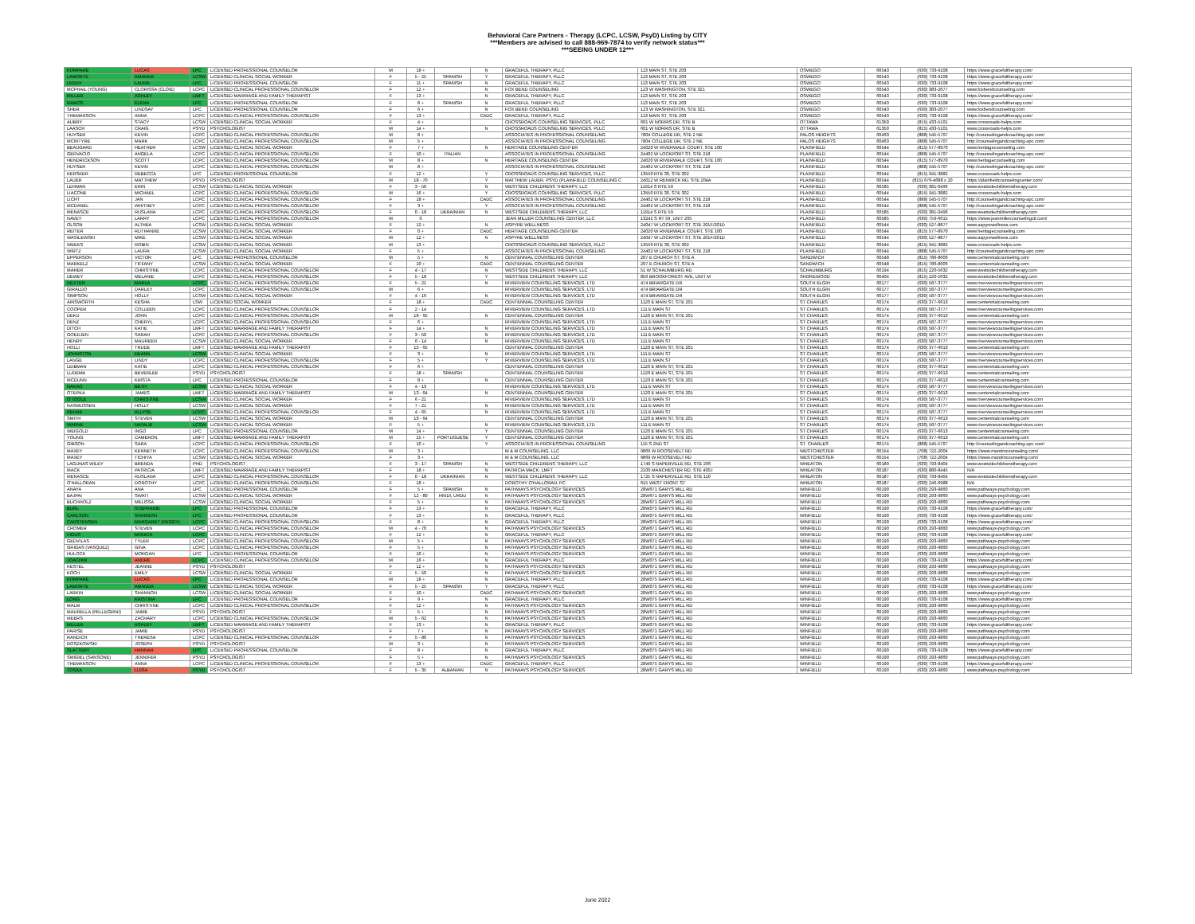Behavioral Care Partners - Therapy (LCPC, LCSW, PsyD) Listing by CITY
***Members are advised to call 888-969-7874 to verify network status***
***SEEING UNDER 12***
| KOMPARE | LUCAS | LPC | LICENSED PROFESSIONAL COUNSELOR | M | 18 + | | N | GRACEFUL THERAPY, PLLC | 113 MAIN ST, STE 203 | OSWEGO | 60543 | (630) 733-9108 | https://www.gracefultherapy.com/ |
| LAMORTE | AMANDA | LCSW | LICENSED CLINICAL SOCIAL WORKER | F | 5 - 25 | SPANISH | Y | GRACEFUL THERAPY, PLLC | 113 MAIN ST, STE 203 | OSWEGO | 60543 | (630) 733-9108 | https://www.gracefultherapy.com/ |
| LEDDY | LAURA | LPC | LICENSED PROFESSIONAL COUNSELOR | F | 11 + | SPANISH | N | GRACEFUL THERAPY, PLLC | 113 MAIN ST, STE 203 | OSWEGO | 60543 | (630) 733-9108 | https://www.gracefultherapy.com/ |
| MCPHAIL (YOUNG) | CLORISSA (CLOIE) | LCPC | LICENSED CLINICAL PROFESSIONAL COUNSELOR | F | 12 + | | N | FOX BEND COUNSELING | 123 W WASHINGTON, STE 321 | OSWEGO | 60543 | (630) 383-2077 | www.foxbendcounseling.com |
| MILLER | ASHLEY | LMFT | LICENSED MARRIAGE AND FAMILY THERAPIST | F | 13 + | | N | GRACEFUL THERAPY, PLLC | 113 MAIN ST, STE 203 | OSWEGO | 60543 | (630) 733-9108 | https://www.gracefultherapy.com/ |
| RAMOS | ELENA | LPC | LICENSED PROFESSIONAL COUNSELOR | F | 8 + | SPANISH | N | GRACEFUL THERAPY, PLLC | 113 MAIN ST, STE 203 | OSWEGO | 60543 | (630) 733-9108 | https://www.gracefultherapy.com/ |
| SHER | LINDSAY | LPC | LICENSED PROFESSIONAL COUNSELOR | F | 6 + | | N | FOX BEND COUNSELING | 123 W WASHINGTON, STE 321 | OSWEGO | 60543 | (630) 383-2077 | www.foxbendcounseling.com |
| THEMANSON | ANNA | LCPC | LICENSED CLINICAL PROFESSIONAL COUNSELOR | F | 13 + | | CADC | GRACEFUL THERAPY, PLLC | 113 MAIN ST, STE 203 | OSWEGO | 60543 | (630) 733-9108 | https://www.gracefultherapy.com/ |
| AUBRY | STACY | LCSW | LICENSED CLINICAL SOCIAL WORKER | F | 4 + | | | CROSSROADS COUNSELING SERVICES, PLLC | 601 W NORRIS DR, STE B | OTTAWA | 61350 | (815) 433-5101 | www.crossroads-helps.com |
| LAASCH | CRAIG | PSYD | PSYCHOLOGIST | M | 14 + | | N | CROSSROADS COUNSELING SERVICES, PLLC | 601 W NORRIS DR, STE B | OTTAWA | 61350 | (815) 433-5101 | www.crossroads-helps.com |
| HUYSER | KEVIN | LCPC | LICENSED CLINICAL PROFESSIONAL COUNSELOR | M | 8 + | | | ASSOCIATES IN PROFESSIONAL COUNSELING | 7804 COLLEGE DR, STE 2 NE | PALOS HEIGHTS | 60463 | (888) 545-5707 | http://counselingandcoaching-apc.com/ |
| MCINTYRE | MARK | LCPC | LICENSED CLINICAL PROFESSIONAL COUNSELOR | M | 5 + | | | ASSOCIATES IN PROFESSIONAL COUNSELING | 7804 COLLEGE DR, STE 2 NE | PALOS HEIGHTS | 60463 | (888) 545-5707 | http://counselingandcoaching-apc.com/ |
| BEAUGARD | HEATHER | LCSW | LICENSED CLINICAL SOCIAL WORKER | F | 7 + | | N | HERITAGE COUNSELING CENTER | 24020 W RIVERWALK COURT, STE 100 | PLAINFIELD | 60544 | (815) 577-8970 | www.heritagecounseling.com |
| GERVACIO | ANGELA | LCPC | LICENSED CLINICAL PROFESSIONAL COUNSELOR | F | 10 + | ITALIAN | | ASSOCIATES IN PROFESSIONAL COUNSELING | 24402 W LOCKPORT ST, STE 218 | PLAINFIELD | 60544 | (888) 545-5707 | http://counselingandcoaching-apc.com/ |
| HENDRICKSON | SCOTT | LCPC | LICENSED CLINICAL PROFESSIONAL COUNSELOR | M | 8 + | | N | HERITAGE COUNSELING CENTER | 24020 W RIVERWALK COURT, STE 100 | PLAINFIELD | 60544 | (815) 577-8970 | www.heritagecounseling.com |
| HUYSER | KEVIN | LCPC | LICENSED CLINICAL PROFESSIONAL COUNSELOR | M | 8 + | | | ASSOCIATES IN PROFESSIONAL COUNSELING | 24402 W LOCKPORT ST, STE 218 | PLAINFIELD | 60544 | (888) 545-5707 | http://counselingandcoaching-apc.com/ |
| KERSKER | REBECCA | LPC | LICENSED PROFESSIONAL COUNSELOR | F | 12 + | | Y | CROSSROADS COUNSELING SERVICES, PLLC | 13550 RTE 30, STE 302 | PLAINFIELD | 60544 | (815) 941-3882 | www.crossroads-helps.com |
| LAUER | MATTHEW | PSYD | PSYCHOLOGIST | M | 18 - 70 | | Y | MATTHEW LAUER, PSYD (PLAINFIELD COUNSELING C | 24012 W RENWICK RD, STE 204A | PLAINFIELD | 60544 | (815) 676-4688 x 10 | https://plainfieldcounselingcenter.com/ |
| LEHMAN | ERIN | LCSW | LICENSED CLINICAL SOCIAL WORKER | F | 3 - 50 | | N | WESTSIDE CHILDRENS THERAPY, LLC | 11914 S RTE 59 | PLAINFIELD | 60585 | (630) 381-0496 | www.westsidechildrenstherapy.com |
| LIACONE | MICHAEL | LCPC | LICENSED CLINICAL PROFESSIONAL COUNSELOR | M | 16 + | | Y | CROSSROADS COUNSELING SERVICES, PLLC | 13550 RTE 30, STE 302 | PLAINFIELD | 60544 | (815) 941-3882 | www.crossroads-helps.com |
| LICHT | JAN | LCPC | LICENSED CLINICAL PROFESSIONAL COUNSELOR | F | 18 + | | CADC | ASSOCIATES IN PROFESSIONAL COUNSELING | 24402 W LOCKPORT ST, STE 218 | PLAINFIELD | 60544 | (888) 545-5707 | http://counselingandcoaching-apc.com/ |
| MCDANEL | WHITNEY | LCPC | LICENSED CLINICAL PROFESSIONAL COUNSELOR | F | 3 + | | Y | ASSOCIATES IN PROFESSIONAL COUNSELING | 24402 W LOCKPORT ST, STE 218 | PLAINFIELD | 60544 | (888) 545-5707 | http://counselingandcoaching-apc.com/ |
| MENASCE | RUSLANA | LCPC | LICENSED CLINICAL PROFESSIONAL COUNSELOR | F | 0 - 18 | UKRAINIAN | N | WESTSIDE CHILDRENS THERAPY, LLC | 11914 S RTE 59 | PLAINFIELD | 60585 | (630) 381-0496 | www.westsidechildrenstherapy.com |
| NAVEY | LARRY | LCPC | LICENSED CLINICAL PROFESSIONAL COUNSELOR | M | 0 | | | JEAN MILLER COUNSELING CENTER, LLC | 13242 S RT 59, UNIT 205 | PLAINFIELD | 60585 | (630) 759-6615 | https://www.jeanmillercounselingctr.com/ |
| OLSON | ALTHEA | LCSW | LICENSED CLINICAL SOCIAL WORKER | F | 12 + | | N | ASPYRE WELLNESS | 24047 W LOCKPORT ST, STE 201F/201D | PLAINFIELD | 60544 | (630) 527-8877 | www.aspyrewellness.com |
| REITER | RUTHANNE | LCSW | LICENSED CLINICAL SOCIAL WORKER | F | 0 + | | CADC | HERITAGE COUNSELING CENTER | 24020 W RIVERWALK COURT, STE 100 | PLAINFIELD | 60544 | (815) 577-8970 | www.heritagecounseling.com |
| WASILEWSKI | MIKE | LCSW | LICENSED CLINICAL SOCIAL WORKER | M | 12 + | | N | ASPYRE WELLNESS | 24047 W LOCKPORT ST, STE 201F/201D | PLAINFIELD | 60544 | (630) 527-8877 | www.aspyrewellness.com |
| WEEKS | ROBIN | LCSW | LICENSED CLINICAL SOCIAL WORKER | M | 13 + | | | CROSSROADS COUNSELING SERVICES, PLLC | 13550 RTE 30, STE 302 | PLAINFIELD | 60544 | (815) 941-3882 | www.crossroads-helps.com |
| WIRTZ | LAURA | LCSW | LICENSED CLINICAL SOCIAL WORKER | F | 5 + | | | ASSOCIATES IN PROFESSIONAL COUNSELING | 24402 W LOCKPORT ST, STE 218 | PLAINFIELD | 60544 | (888) 545-5707 | http://counselingandcoaching-apc.com/ |
| EPPERSON | VICTOR | LPC | LICENSED PROFESSIONAL COUNSELOR | M | 5 + | | N | CENTENNIAL COUNSELING CENTER | 207 E CHURCH ST, STE A | SANDWICH | 60548 | (815) 786-8606 | www.centennialcounseling.com |
| MARKELZ | TIFFANY | LCSW | LICENSED CLINICAL SOCIAL WORKER | F | 10 + | | CADC | CENTENNIAL COUNSELING CENTER | 207 E CHURCH ST, STE A | SANDWICH | 60548 | (815) 786-8606 | www.centennialcounseling.com |
| MAHER | CHRISTINE | LCPC | LICENSED CLINICAL PROFESSIONAL COUNSELOR | F | 4 - 17 | | N | WESTSIDE CHILDRENS THERAPY, LLC | 51 W SCHAUMBURG RD | SCHAUMBURG | 60194 | (815) 220-5632 | www.westsidechildrenstherapy.com |
| DEWEY | MELANIE | LCPC | LICENSED CLINICAL PROFESSIONAL COUNSELOR | F | 5 - 18 | | Y | WESTSIDE CHILDRENS THERAPY, LLC | 850 BROOKFOREST AVE, UNIT M | SHOREWOOD | 60404 | (815) 220-5632 | www.westsidechildrenstherapy.com |
| DEXTER | MARLA | LCPC | LICENSED CLINICAL PROFESSIONAL COUNSELOR | F | 5 - 21 | | N | RIVERVIEW COUNSELING SERVICES, LTD | 474 BRIARGATE DR | SOUTH ELGIN | 60177 | (630) 587-3777 | www.riverviewcounselingservices.com |
| GIRALDO | DARLEY | LCPC | LICENSED CLINICAL PROFESSIONAL COUNSELOR | M | 6 + | | | RIVERVIEW COUNSELING SERVICES, LTD | 474 BRIARGATE DR | SOUTH ELGIN | 60177 | (630) 587-3777 | www.riverviewcounselingservices.com |
| SIMPSON | HOLLY | LCSW | LICENSED CLINICAL SOCIAL WORKER | F | 4 - 16 | | N | RIVERVIEW COUNSELING SERVICES, LTD | 474 BRIARGATE DR | SOUTH ELGIN | 60177 | (630) 587-3777 | www.riverviewcounselingservices.com |
| AINSWORTH | KESHA | LSW | LICENSED SOCIAL WORKER | F | 18 + | | CADC | CENTENNIAL COUNSELING CENTER | 1120 E MAIN ST, STE 201 | ST CHARLES | 60174 | (630) 377-6613 | www.centennialcounseling.com |
| COOPER | COLLEEN | LCPC | LICENSED CLINICAL PROFESSIONAL COUNSELOR | F | 2 - 14 | | | RIVERVIEW COUNSELING SERVICES, LTD | 111 E MAIN ST | ST CHARLES | 60174 | (630) 587-3777 | www.riverviewcounselingservices.com |
| DEKU | JOHN | LCPC | LICENSED CLINICAL PROFESSIONAL COUNSELOR | M | 18 - 65 | | N | CENTENNIAL COUNSELING CENTER | 1120 E MAIN ST, STE 201 | ST CHARLES | 60174 | (630) 377-6613 | www.centennialcounseling.com |
| DENZ | CHERYL | LCPC | LICENSED CLINICAL PROFESSIONAL COUNSELOR | F | 6 + | | | RIVERVIEW COUNSELING SERVICES, LTD | 111 E MAIN ST | ST CHARLES | 60174 | (630) 587-3777 | www.riverviewcounselingservices.com |
| DITCH | KATIE | LMFT | LICENSED MARRIAGE AND FAMILY THERAPIST | F | 14 + | | N | RIVERVIEW COUNSELING SERVICES, LTD | 111 E MAIN ST | ST CHARLES | 60174 | (630) 587-3777 | www.riverviewcounselingservices.com |
| GOEDJEN | SARAH | LCPC | LICENSED CLINICAL PROFESSIONAL COUNSELOR | F | 3 - 50 | | N | RIVERVIEW COUNSELING SERVICES, LTD | 111 E MAIN ST | ST CHARLES | 60174 | (630) 587-3777 | www.riverviewcounselingservices.com |
| HENRY | MAUREEN | LCSW | LICENSED CLINICAL SOCIAL WORKER | F | 6 - 14 | | N | RIVERVIEW COUNSELING SERVICES, LTD | 111 E MAIN ST | ST CHARLES | 60174 | (630) 587-3777 | www.riverviewcounselingservices.com |
| HOLLI | TRUDE | LMFT | LICENSED MARRIAGE AND FAMILY THERAPIST | F | 15 - 65 | | | CENTENNIAL COUNSELING CENTER | 1120 E MAIN ST, STE 201 | ST CHARLES | 60174 | (630) 377-6613 | www.centennialcounseling.com |
| JOHNSTON | DEANN | LCSW | LICENSED CLINICAL SOCIAL WORKER | F | 3 + | | N | RIVERVIEW COUNSELING SERVICES, LTD | 111 E MAIN ST | ST CHARLES | 60174 | (630) 587-3777 | www.riverviewcounselingservices.com |
| LANGE | LINDY | LCPC | LICENSED CLINICAL PROFESSIONAL COUNSELOR | F | 5 + | | Y | RIVERVIEW COUNSELING SERVICES, LTD | 111 E MAIN ST | ST CHARLES | 60174 | (630) 587-3777 | www.riverviewcounselingservices.com |
| LEIBMAN | KATIE | LCPC | LICENSED CLINICAL PROFESSIONAL COUNSELOR | F | 6 + | | | CENTENNIAL COUNSELING CENTER | 1120 E MAIN ST, STE 201 | ST CHARLES | 60174 | (630) 377-6613 | www.centennialcounseling.com |
| LUDEMA | BEVERLEE | PSYD | PSYCHOLOGIST | F | 18 + | SPANISH | | CENTENNIAL COUNSELING CENTER | 1120 E MAIN ST, STE 201 | ST CHARLES | 60174 | (630) 377-6613 | www.centennialcounseling.com |
| MCDUNN | KRISTA | LPC | LICENSED PROFESSIONAL COUNSELOR | F | 8 + | | N | CENTENNIAL COUNSELING CENTER | 1120 E MAIN ST, STE 201 | ST CHARLES | 60174 | (630) 377-6613 | www.centennialcounseling.com |
| NAKAO | BETH | LCSW | LICENSED CLINICAL SOCIAL WORKER | F | 4 - 13 | | | RIVERVIEW COUNSELING SERVICES, LTD | 111 E MAIN ST | ST CHARLES | 60174 | (630) 587-3777 | www.riverviewcounselingservices.com |
| OTEPKA | JAMES | LMFT | LICENSED MARRIAGE AND FAMILY THERAPIST | M | 13 - 64 | | N | CENTENNIAL COUNSELING CENTER | 1120 E MAIN ST, STE 201 | ST CHARLES | 60174 | (630) 377-6613 | www.centennialcounseling.com |
| O'TOOLE | CHRISTINE | LCSW | LICENSED CLINICAL SOCIAL WORKER | F | 6 - 21 | | | RIVERVIEW COUNSELING SERVICES, LTD | 111 E MAIN ST | ST CHARLES | 60174 | (630) 587-3777 | www.riverviewcounselingservices.com |
| RASMUSSEN | HOLLY | LCSW | LICENSED CLINICAL SOCIAL WORKER | F | 7 - 21 | | N | RIVERVIEW COUNSELING SERVICES, LTD | 111 E MAIN ST | ST CHARLES | 60174 | (630) 587-3777 | www.riverviewcounselingservices.com |
| REHAK | ALLYSE | LCPC | LICENSED CLINICAL PROFESSIONAL COUNSELOR | F | 4 - 65 | | N | RIVERVIEW COUNSELING SERVICES, LTD | 111 E MAIN ST | ST CHARLES | 60174 | (630) 587-3777 | www.riverviewcounselingservices.com |
| SMITH | STEVEN | LCSW | LICENSED CLINICAL SOCIAL WORKER | M | 13 - 64 | | | CENTENNIAL COUNSELING CENTER | 1120 E MAIN ST, STE 201 | ST CHARLES | 60174 | (630) 377-6613 | www.centennialcounseling.com |
| WARNE | NATALIE | LCSW | LICENSED CLINICAL SOCIAL WORKER | F | 5 + | | N | RIVERVIEW COUNSELING SERVICES, LTD | 111 E MAIN ST | ST CHARLES | 60174 | (630) 587-3777 | www.riverviewcounselingservices.com |
| WEIGOLD | INGO | LPC | LICENSED PROFESSIONAL COUNSELOR | M | 14 + | | Y | CENTENNIAL COUNSELING CENTER | 1120 E MAIN ST, STE 201 | ST CHARLES | 60174 | (630) 377-6613 | www.centennialcounseling.com |
| YOUNG | CAMERON | LMFT | LICENSED MARRIAGE AND FAMILY THERAPIST | M | 15 + | PORTUGUESE | Y | CENTENNIAL COUNSELING CENTER | 1120 E MAIN ST, STE 201 | ST CHARLES | 60174 | (630) 377-6613 | www.centennialcounseling.com |
| GIBSON | SARA | LCPC | LICENSED CLINICAL PROFESSIONAL COUNSELOR | F | 10 + | | Y | ASSOCIATES IN PROFESSIONAL COUNSELING | 115 S 2ND ST | ST. CHARLES | 60174 | (888) 545-5707 | http://counselingandcoaching-apc.com/ |
| MAXEY | KENNETH | LCPC | LICENSED CLINICAL PROFESSIONAL COUNSELOR | M | 3 + | | | M & M COUNSELING, LLC | 9869 W ROOSEVELT RD | WESTCHESTER | 60154 | (708) 722-2004 | https://www.mandmcounseling.com/ |
| MAXEY | TICHIYA | LCSW | LICENSED CLINICAL SOCIAL WORKER | F | 3 + | | | M & M COUNSELING, LLC | 9869 W ROOSEVELT RD | WESTCHESTER | 60154 | (708) 722-2004 | https://www.mandmcounseling.com/ |
| LAGUNAS WILEY | BRENDA | PHD | PSYCHOLOGIST | F | 3 - 17 | SPANISH | N | WESTSIDE CHILDRENS THERAPY, LLC | 1749 S NAPERVILLE RD, STE 206 | WHEATON | 60189 | (630) 793-8404 | www.westsidechildrenstherapy.com |
| MACK | PATRICIA | LMFT | LICENSED MARRIAGE AND FAMILY THERAPIST | F | 18 + | | N | PATRICIA MACK, LMFT | 2100 MANCHESTER RD, STE 400J | WHEATON | 60187 | (630) 880-8445 | N/A |
| MENASCE | RUSLANA | LCPC | LICENSED CLINICAL PROFESSIONAL COUNSELOR | F | 0 - 18 | UKRAINIAN | N | WESTSIDE CHILDRENS THERAPY, LLC | 1725 S NAPERVILLE RD, STE 110 | WHEATON | 60187 | (630) 793-8404 | www.westsidechildrenstherapy.com |
| O'HALLORAN | DOROTHY | LCPC | LICENSED CLINICAL PROFESSIONAL COUNSELOR | F | 18 + | | | DOROTHY O'HALLORAN, PC | 615 WEST FRONT ST | WHEATON | 60187 | (630) 246-6988 | N/A |
| ANAYA | ANA | LPC | LICENSED PROFESSIONAL COUNSELOR | F | 5 + | SPANISH | N | PATHWAYS PSYCHOLOGY SERVICES | 28W671 GARYS MILL RD | WINFIELD | 60190 | (630) 293-9860 | www.pathways-psychology.com |
| BAJPAI | SWATI | LCSW | LICENSED CLINICAL SOCIAL WORKER | F | 12 - 80 | HINDI, URDU | N | PATHWAYS PSYCHOLOGY SERVICES | 28W671 GARYS MILL RD | WINFIELD | 60190 | (630) 293-9860 | www.pathways-psychology.com |
| BUCHHOLZ | MELISSA | LCSW | LICENSED CLINICAL SOCIAL WORKER | F | 5 + | | N | PATHWAYS PSYCHOLOGY SERVICES | 28W671 GARYS MILL RD | WINFIELD | 60190 | (630) 293-9860 | www.pathways-psychology.com |
| BURL | STEPHANIE | LPC | LICENSED PROFESSIONAL COUNSELOR | F | 13 + | | N | GRACEFUL THERAPY, PLLC | 28W075 GARYS MILL RD | WINFIELD | 60190 | (630) 733-9108 | https://www.gracefultherapy.com/ |
| CARLSON | SHANNON | LPC | LICENSED PROFESSIONAL COUNSELOR | F | 13 + | | N | GRACEFUL THERAPY, PLLC | 28W075 GARYS MILL RD | WINFIELD | 60190 | (630) 733-9108 | https://www.gracefultherapy.com/ |
| CARSTENSEN | MARGARET (PEGGY) | LCPC | LICENSED CLINICAL PROFESSIONAL COUNSELOR | F | 8 + | | N | GRACEFUL THERAPY, PLLC | 28W075 GARYS MILL RD | WINFIELD | 60190 | (630) 733-9108 | https://www.gracefultherapy.com/ |
| CROMER | STEVEN | LCPC | LICENSED CLINICAL PROFESSIONAL COUNSELOR | M | 4 - 70 | | N | PATHWAYS PSYCHOLOGY SERVICES | 28W671 GARYS MILL RD | WINFIELD | 60190 | (630) 293-9860 | www.pathways-psychology.com |
| FIGUS | MONICA | LCPC | LICENSED CLINICAL PROFESSIONAL COUNSELOR | F | 12 + | | N | GRACEFUL THERAPY, PLLC | 28W075 GARYS MILL RD | WINFIELD | 60190 | (630) 733-9108 | https://www.gracefultherapy.com/ |
| GEDVILAS | TYLER | LCPC | LICENSED CLINICAL PROFESSIONAL COUNSELOR | M | 5 + | | N | PATHWAYS PSYCHOLOGY SERVICES | 28W671 GARYS MILL RD | WINFIELD | 60190 | (630) 293-9860 | www.pathways-psychology.com |
| GRIGAS (VASQUEZ) | GINA | LCPC | LICENSED CLINICAL PROFESSIONAL COUNSELOR | F | 5 + | | N | PATHWAYS PSYCHOLOGY SERVICES | 28W671 GARYS MILL RD | WINFIELD | 60190 | (630) 293-9860 | www.pathways-psychology.com |
| HULOCK | MORGAN | LPC | LICENSED PROFESSIONAL COUNSELOR | F | 10 + | | N | PATHWAYS PSYCHOLOGY SERVICES | 28W671 GARYS MILL RD | WINFIELD | 60190 | (630) 293-9860 | www.pathways-psychology.com |
| JOACHIM | ANDRE | LCPC | LICENSED CLINICAL PROFESSIONAL COUNSELOR | M | 16 + | | N | GRACEFUL THERAPY, PLLC | 28W075 GARYS MILL RD | WINFIELD | 60190 | (630) 733-9108 | https://www.gracefultherapy.com/ |
| KESTEL | JEANNE | PSYD | PSYCHOLOGIST | F | 12 + | | N | PATHWAYS PSYCHOLOGY SERVICES | 28W671 GARYS MILL RD | WINFIELD | 60190 | (630) 293-9860 | www.pathways-psychology.com |
| KOCH | EMILY | LCSW | LICENSED CLINICAL SOCIAL WORKER | F | 5 - 50 | | N | PATHWAYS PSYCHOLOGY SERVICES | 28W671 GARYS MILL RD | WINFIELD | 60190 | (630) 293-9860 | www.pathways-psychology.com |
| KOMPARE | LUCAS | LPC | LICENSED PROFESSIONAL COUNSELOR | M | 18 + | | N | GRACEFUL THERAPY, PLLC | 28W075 GARYS MILL RD | WINFIELD | 60190 | (630) 733-9108 | https://www.gracefultherapy.com/ |
| LAMORTE | AMANDA | LCSW | LICENSED CLINICAL SOCIAL WORKER | F | 5 - 25 | SPANISH | Y | GRACEFUL THERAPY, PLLC | 28W075 GARYS MILL RD | WINFIELD | 60190 | (630) 733-9108 | https://www.gracefultherapy.com/ |
| LARKIN | SHANNON | LCSW | LICENSED CLINICAL SOCIAL WORKER | F | 10 + | | CADC | PATHWAYS PSYCHOLOGY SERVICES | 28W671 GARYS MILL RD | WINFIELD | 60190 | (630) 293-9860 | www.pathways-psychology.com |
| LONG | KRISTINA | LPC | LICENSED PROFESSIONAL COUNSELOR | F | 9 + | | N | GRACEFUL THERAPY, PLLC | 28W075 GARYS MILL RD | WINFIELD | 60190 | (630) 733-9108 | https://www.gracefultherapy.com/ |
| MALM | CHRISTINE | LCPC | LICENSED CLINICAL PROFESSIONAL COUNSELOR | F | 12 + | | N | PATHWAYS PSYCHOLOGY SERVICES | 28W671 GARYS MILL RD | WINFIELD | 60190 | (630) 293-9860 | www.pathways-psychology.com |
| MAURELLA (PELLEGRINI) | JAIME | PSYD | PSYCHOLOGIST | F | 5 + | | N | PATHWAYS PSYCHOLOGY SERVICES | 28W671 GARYS MILL RD | WINFIELD | 60190 | (630) 293-9860 | www.pathways-psychology.com |
| MEERS | ZACHARY | LCPC | LICENSED CLINICAL PROFESSIONAL COUNSELOR | M | 5 - 62 | | N | PATHWAYS PSYCHOLOGY SERVICES | 28W671 GARYS MILL RD | WINFIELD | 60190 | (630) 293-9860 | www.pathways-psychology.com |
| MILLER | ASHLEY | LMFT | LICENSED MARRIAGE AND FAMILY THERAPIST | F | 13 + | | N | GRACEFUL THERAPY, PLLC | 28W075 GARYS MILL RD | WINFIELD | 60190 | (630) 733-9108 | https://www.gracefultherapy.com/ |
| PARISE | JAMIE | PSYD | PSYCHOLOGIST | F | 7 + | | N | PATHWAYS PSYCHOLOGY SERVICES | 28W671 GARYS MILL RD | WINFIELD | 60190 | (630) 293-9860 | www.pathways-psychology.com |
| RANDICH | THERESA | LCPC | LICENSED CLINICAL PROFESSIONAL COUNSELOR | F | 5 - 80 | | N | PATHWAYS PSYCHOLOGY SERVICES | 28W671 GARYS MILL RD | WINFIELD | 60190 | (630) 293-9860 | www.pathways-psychology.com |
| ROSZKOWSKI | JOSEPH | PSYD | PSYCHOLOGIST | M | 3 + | | N | PATHWAYS PSYCHOLOGY SERVICES | 28W671 GARYS MILL RD | WINFIELD | 60190 | (630) 293-9860 | www.pathways-psychology.com |
| SLATTERY | HANNAH | LPC | LICENSED PROFESSIONAL COUNSELOR | F | 8 + | | N | GRACEFUL THERAPY, PLLC | 28W075 GARYS MILL RD | WINFIELD | 60190 | (630) 733-9108 | https://www.gracefultherapy.com/ |
| SMIGIEL (SANSONE) | JENNIFER | PSYD | PSYCHOLOGIST | F | 5 + | | N | PATHWAYS PSYCHOLOGY SERVICES | 28W671 GARYS MILL RD | WINFIELD | 60190 | (630) 293-9860 | www.pathways-psychology.com |
| THEMANSON | ANNA | LCPC | LICENSED CLINICAL PROFESSIONAL COUNSELOR | F | 13 + | | CADC | GRACEFUL THERAPY, PLLC | 28W075 GARYS MILL RD | WINFIELD | 60190 | (630) 733-9108 | https://www.gracefultherapy.com/ |
| TOSKA | LUISA | PSYD | PSYCHOLOGIST | F | 5 - 35 | ALBANIAN | N | PATHWAYS PSYCHOLOGY SERVICES | 28W671 GARYS MILL RD | WINFIELD | 60190 | (630) 293-9860 | www.pathways-psychology.com |
June 2022